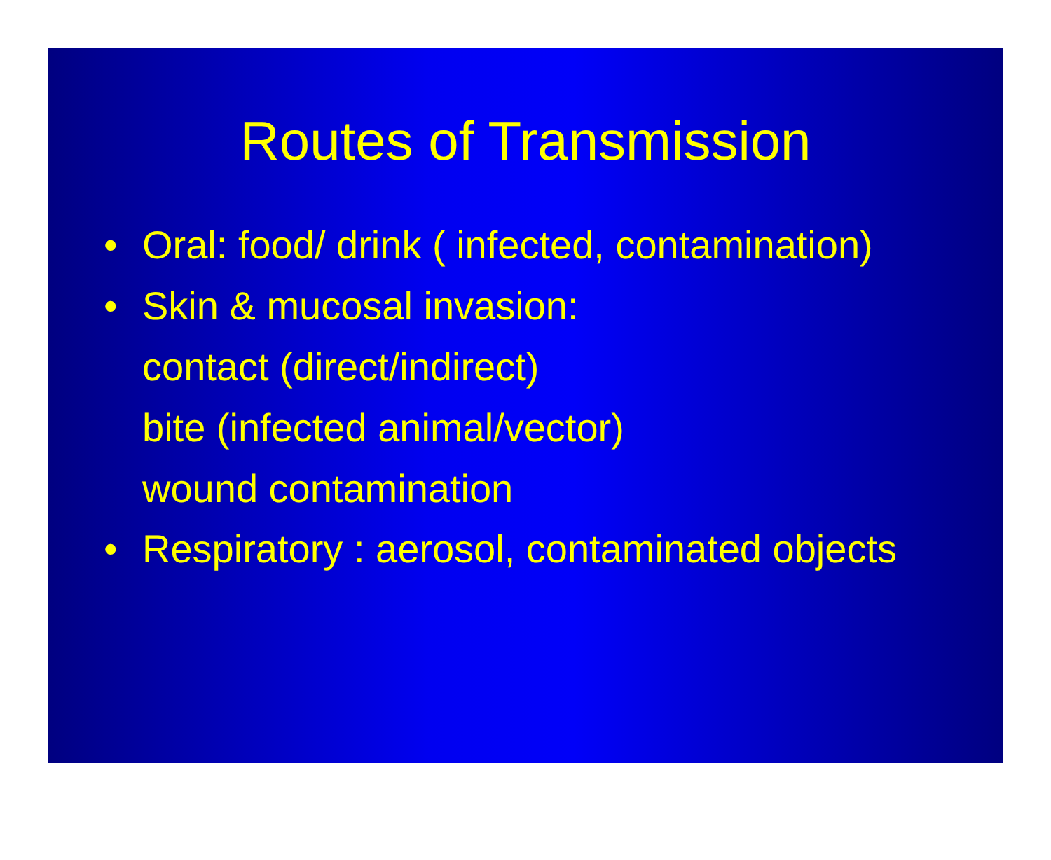Routes of Transmission
• Oral: food/ drink ( infected, contamination)
• Skin & mucosal invasion:
contact (direct/indirect)
bite (infected animal/vector)
wound contamination
• Respiratory : aerosol, contaminated objects